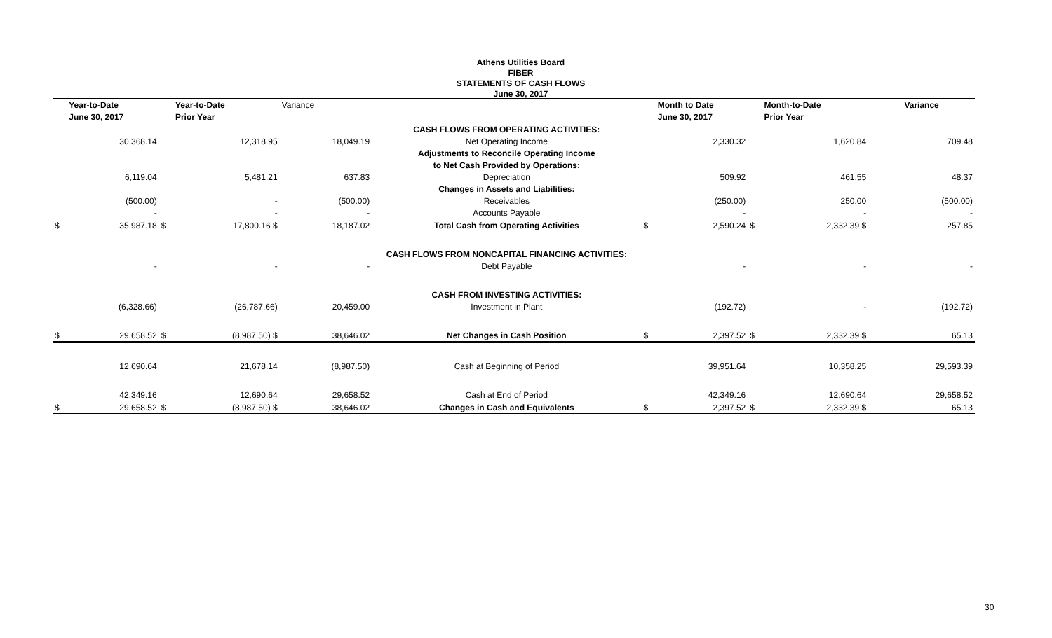Athens Utilities Board
FIBER
STATEMENTS OF CASH FLOWS
June 30, 2017
| | Year-to-Date | | Year-to-Date | Variance | | | Month to Date | | Month-to-Date | Variance |
| --- | --- | --- | --- | --- | --- | --- | --- | --- | --- | --- |
| | June 30, 2017 | | Prior Year | | | | June 30, 2017 | | Prior Year | |
| | | | | | CASH FLOWS FROM OPERATING ACTIVITIES: | | | | | |
| | 30,368.14 | | 12,318.95 | 18,049.19 | Net Operating Income | | 2,330.32 | | 1,620.84 | 709.48 |
| | | | | | Adjustments to Reconcile Operating Income | | | | | |
| | | | | | to Net Cash Provided by Operations: | | | | | |
| | 6,119.04 | | 5,481.21 | 637.83 | Depreciation | | 509.92 | | 461.55 | 48.37 |
| | | | | | Changes in Assets and Liabilities: | | | | | |
| | (500.00) | | - | (500.00) | Receivables | | (250.00) | | 250.00 | (500.00) |
| | - | | - | - | Accounts Payable | | - | | - | - |
| $ | 35,987.18 | $ | 17,800.16 $ | 18,187.02 | Total Cash from Operating Activities | $ | 2,590.24 | $ | 2,332.39 $ | 257.85 |
| | | | | | CASH FLOWS FROM NONCAPITAL FINANCING ACTIVITIES: | | | | | |
| | - | | - | - | Debt Payable | | - | | - | - |
| | | | | | CASH FROM INVESTING ACTIVITIES: | | | | | |
| | (6,328.66) | | (26,787.66) | 20,459.00 | Investment in Plant | | (192.72) | | - | (192.72) |
| $ | 29,658.52 | $ | (8,987.50) $ | 38,646.02 | Net Changes in Cash Position | $ | 2,397.52 | $ | 2,332.39 $ | 65.13 |
| | 12,690.64 | | 21,678.14 | (8,987.50) | Cash at Beginning of Period | | 39,951.64 | | 10,358.25 | 29,593.39 |
| | 42,349.16 | | 12,690.64 | 29,658.52 | Cash at End of Period | | 42,349.16 | | 12,690.64 | 29,658.52 |
| $ | 29,658.52 | $ | (8,987.50) $ | 38,646.02 | Changes in Cash and Equivalents | $ | 2,397.52 | $ | 2,332.39 $ | 65.13 |
30